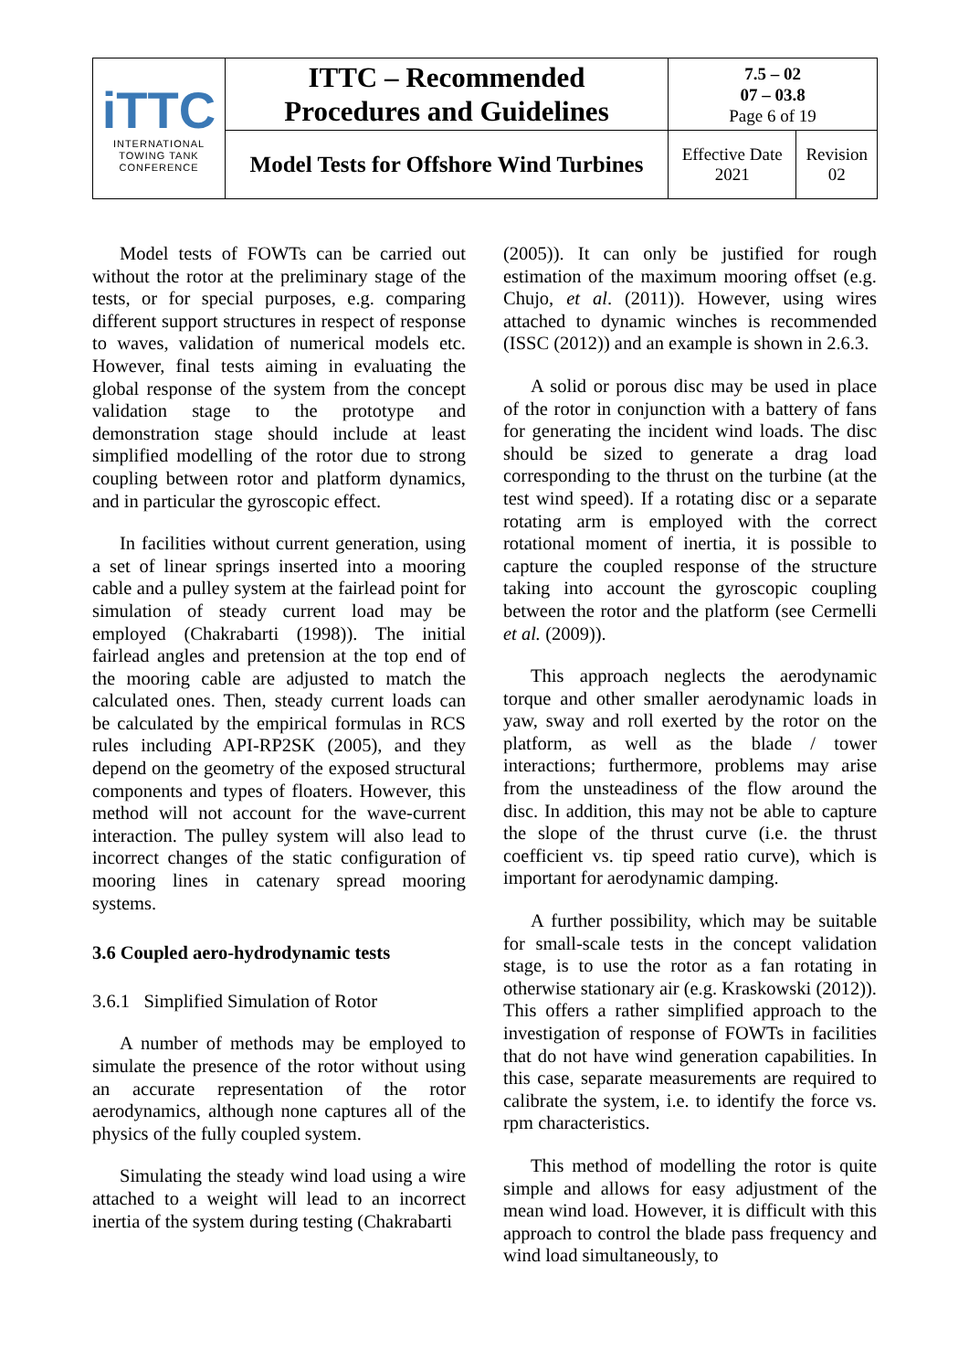| iTTC INTERNATIONAL TOWING TANK CONFERENCE | ITTC – Recommended Procedures and Guidelines | 7.5 – 02 07 – 03.8 Page 6 of 19 | |
| | Model Tests for Offshore Wind Turbines | Effective Date 2021 | Revision 02 |
Model tests of FOWTs can be carried out without the rotor at the preliminary stage of the tests, or for special purposes, e.g. comparing different support structures in respect of response to waves, validation of numerical models etc. However, final tests aiming in evaluating the global response of the system from the concept validation stage to the prototype and demonstration stage should include at least simplified modelling of the rotor due to strong coupling between rotor and platform dynamics, and in particular the gyroscopic effect.
In facilities without current generation, using a set of linear springs inserted into a mooring cable and a pulley system at the fairlead point for simulation of steady current load may be employed (Chakrabarti (1998)). The initial fairlead angles and pretension at the top end of the mooring cable are adjusted to match the calculated ones. Then, steady current loads can be calculated by the empirical formulas in RCS rules including API-RP2SK (2005), and they depend on the geometry of the exposed structural components and types of floaters. However, this method will not account for the wave-current interaction. The pulley system will also lead to incorrect changes of the static configuration of mooring lines in catenary spread mooring systems.
3.6 Coupled aero-hydrodynamic tests
3.6.1 Simplified Simulation of Rotor
A number of methods may be employed to simulate the presence of the rotor without using an accurate representation of the rotor aerodynamics, although none captures all of the physics of the fully coupled system.
Simulating the steady wind load using a wire attached to a weight will lead to an incorrect inertia of the system during testing (Chakrabarti
(2005)). It can only be justified for rough estimation of the maximum mooring offset (e.g. Chujo, et al. (2011)). However, using wires attached to dynamic winches is recommended (ISSC (2012)) and an example is shown in 2.6.3.
A solid or porous disc may be used in place of the rotor in conjunction with a battery of fans for generating the incident wind loads. The disc should be sized to generate a drag load corresponding to the thrust on the turbine (at the test wind speed). If a rotating disc or a separate rotating arm is employed with the correct rotational moment of inertia, it is possible to capture the coupled response of the structure taking into account the gyroscopic coupling between the rotor and the platform (see Cermelli et al. (2009)).
This approach neglects the aerodynamic torque and other smaller aerodynamic loads in yaw, sway and roll exerted by the rotor on the platform, as well as the blade / tower interactions; furthermore, problems may arise from the unsteadiness of the flow around the disc. In addition, this may not be able to capture the slope of the thrust curve (i.e. the thrust coefficient vs. tip speed ratio curve), which is important for aerodynamic damping.
A further possibility, which may be suitable for small-scale tests in the concept validation stage, is to use the rotor as a fan rotating in otherwise stationary air (e.g. Kraskowski (2012)). This offers a rather simplified approach to the investigation of response of FOWTs in facilities that do not have wind generation capabilities. In this case, separate measurements are required to calibrate the system, i.e. to identify the force vs. rpm characteristics.
This method of modelling the rotor is quite simple and allows for easy adjustment of the mean wind load. However, it is difficult with this approach to control the blade pass frequency and wind load simultaneously, to